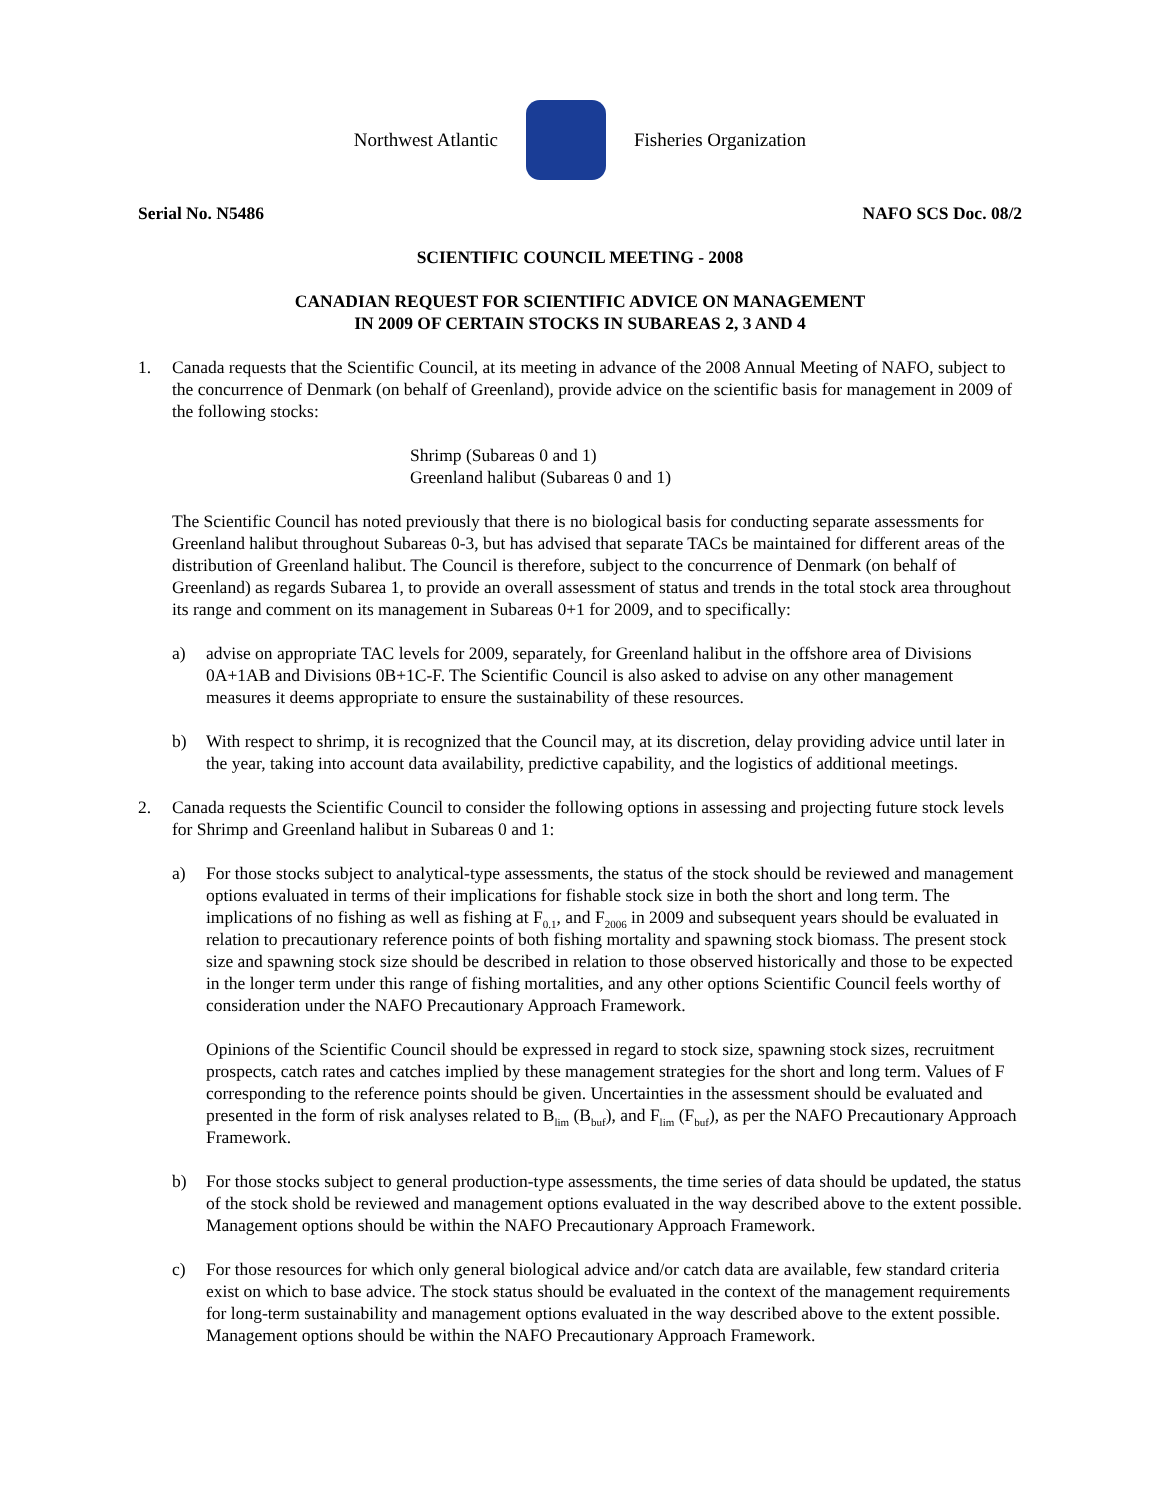Northwest Atlantic Fisheries Organization
Serial No. N5486 NAFO SCS Doc. 08/2
SCIENTIFIC COUNCIL MEETING - 2008
CANADIAN REQUEST FOR SCIENTIFIC ADVICE ON MANAGEMENT
IN 2009 OF CERTAIN STOCKS IN SUBAREAS 2, 3 AND 4
1. Canada requests that the Scientific Council, at its meeting in advance of the 2008 Annual Meeting of NAFO, subject to the concurrence of Denmark (on behalf of Greenland), provide advice on the scientific basis for management in 2009 of the following stocks:
Shrimp (Subareas 0 and 1)
Greenland halibut (Subareas 0 and 1)
The Scientific Council has noted previously that there is no biological basis for conducting separate assessments for Greenland halibut throughout Subareas 0-3, but has advised that separate TACs be maintained for different areas of the distribution of Greenland halibut. The Council is therefore, subject to the concurrence of Denmark (on behalf of Greenland) as regards Subarea 1, to provide an overall assessment of status and trends in the total stock area throughout its range and comment on its management in Subareas 0+1 for 2009, and to specifically:
a) advise on appropriate TAC levels for 2009, separately, for Greenland halibut in the offshore area of Divisions 0A+1AB and Divisions 0B+1C-F. The Scientific Council is also asked to advise on any other management measures it deems appropriate to ensure the sustainability of these resources.
b) With respect to shrimp, it is recognized that the Council may, at its discretion, delay providing advice until later in the year, taking into account data availability, predictive capability, and the logistics of additional meetings.
2. Canada requests the Scientific Council to consider the following options in assessing and projecting future stock levels for Shrimp and Greenland halibut in Subareas 0 and 1:
a) For those stocks subject to analytical-type assessments, the status of the stock should be reviewed and management options evaluated in terms of their implications for fishable stock size in both the short and long term. The implications of no fishing as well as fishing at F<sub>0.1</sub>, and F<sub>2006</sub> in 2009 and subsequent years should be evaluated in relation to precautionary reference points of both fishing mortality and spawning stock biomass. The present stock size and spawning stock size should be described in relation to those observed historically and those to be expected in the longer term under this range of fishing mortalities, and any other options Scientific Council feels worthy of consideration under the NAFO Precautionary Approach Framework.
Opinions of the Scientific Council should be expressed in regard to stock size, spawning stock sizes, recruitment prospects, catch rates and catches implied by these management strategies for the short and long term. Values of F corresponding to the reference points should be given. Uncertainties in the assessment should be evaluated and presented in the form of risk analyses related to B<sub>lim</sub> (B<sub>buf</sub>), and F<sub>lim</sub> (F<sub>buf</sub>), as per the NAFO Precautionary Approach Framework.
b) For those stocks subject to general production-type assessments, the time series of data should be updated, the status of the stock shold be reviewed and management options evaluated in the way described above to the extent possible. Management options should be within the NAFO Precautionary Approach Framework.
c) For those resources for which only general biological advice and/or catch data are available, few standard criteria exist on which to base advice. The stock status should be evaluated in the context of the management requirements for long-term sustainability and management options evaluated in the way described above to the extent possible. Management options should be within the NAFO Precautionary Approach Framework.